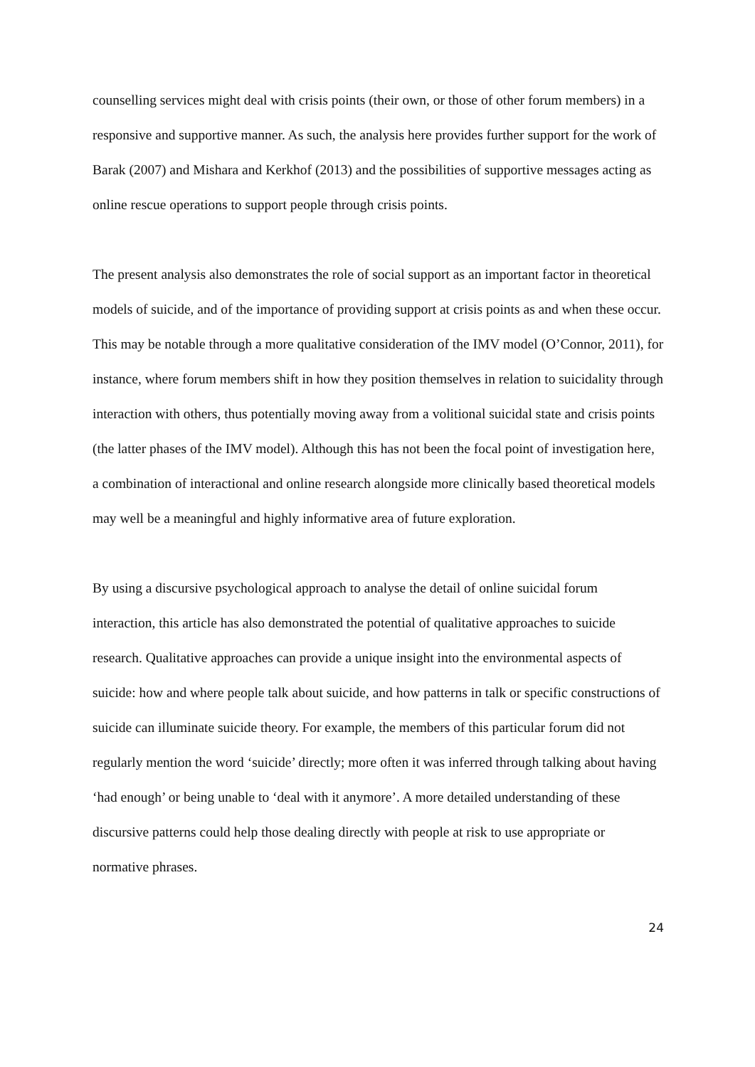counselling services might deal with crisis points (their own, or those of other forum members) in a responsive and supportive manner. As such, the analysis here provides further support for the work of Barak (2007) and Mishara and Kerkhof (2013) and the possibilities of supportive messages acting as online rescue operations to support people through crisis points.
The present analysis also demonstrates the role of social support as an important factor in theoretical models of suicide, and of the importance of providing support at crisis points as and when these occur. This may be notable through a more qualitative consideration of the IMV model (O’Connor, 2011), for instance, where forum members shift in how they position themselves in relation to suicidality through interaction with others, thus potentially moving away from a volitional suicidal state and crisis points (the latter phases of the IMV model). Although this has not been the focal point of investigation here, a combination of interactional and online research alongside more clinically based theoretical models may well be a meaningful and highly informative area of future exploration.
By using a discursive psychological approach to analyse the detail of online suicidal forum interaction, this article has also demonstrated the potential of qualitative approaches to suicide research. Qualitative approaches can provide a unique insight into the environmental aspects of suicide: how and where people talk about suicide, and how patterns in talk or specific constructions of suicide can illuminate suicide theory. For example, the members of this particular forum did not regularly mention the word ‘suicide’ directly; more often it was inferred through talking about having ‘had enough’ or being unable to ‘deal with it anymore’. A more detailed understanding of these discursive patterns could help those dealing directly with people at risk to use appropriate or normative phrases.
24